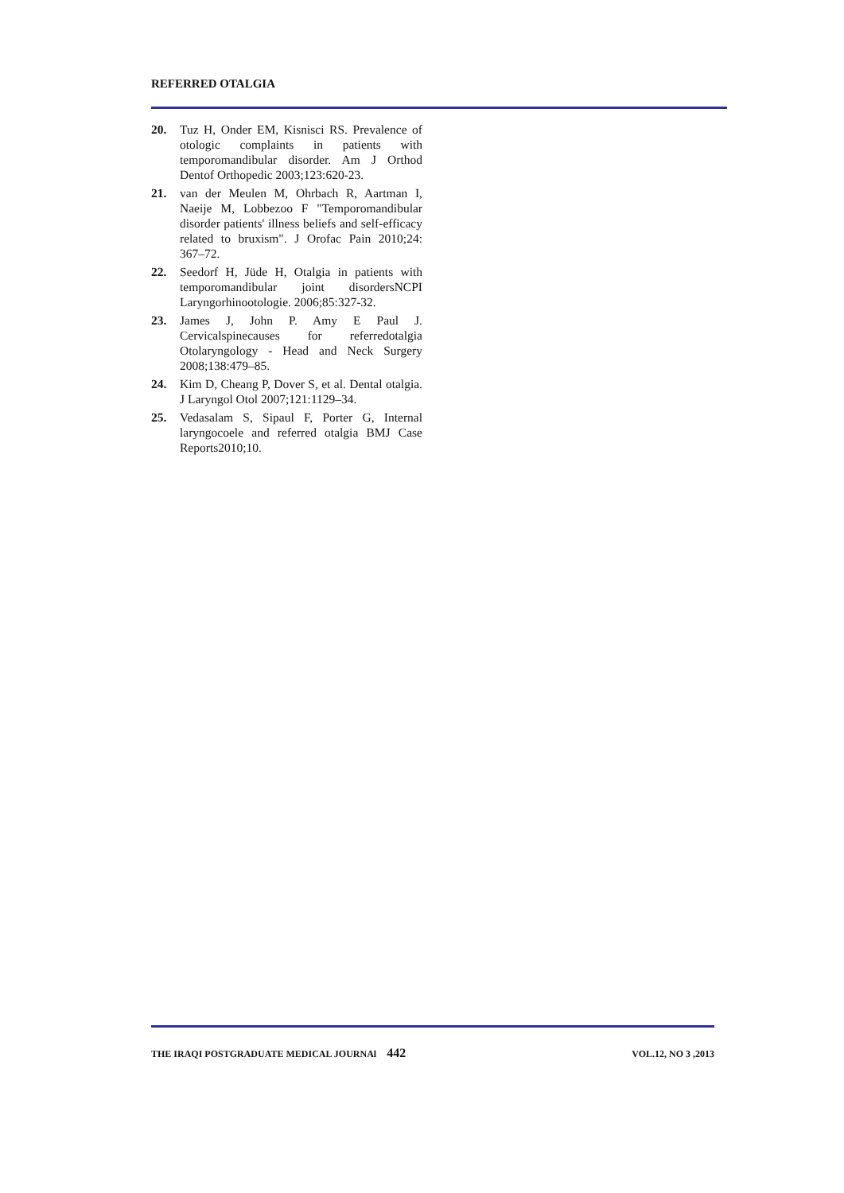REFERRED OTALGIA
20. Tuz H, Onder EM, Kisnisci RS. Prevalence of otologic complaints in patients with temporomandibular disorder. Am J Orthod Dentof Orthopedic 2003;123:620-23.
21. van der Meulen M, Ohrbach R, Aartman I, Naeije M, Lobbezoo F "Temporomandibular disorder patients' illness beliefs and self-efficacy related to bruxism". J Orofac Pain 2010;24: 367–72.
22. Seedorf H, Jüde H, Otalgia in patients with temporomandibular joint disordersNCPI Laryngorhinootologie. 2006;85:327-32.
23. James J, John P. Amy E Paul J. Cervicalspinecauses for referredotalgia Otolaryngology - Head and Neck Surgery 2008;138:479–85.
24. Kim D, Cheang P, Dover S, et al. Dental otalgia. J Laryngol Otol 2007;121:1129–34.
25. Vedasalam S, Sipaul F, Porter G, Internal laryngocoele and referred otalgia BMJ Case Reports2010;10.
THE IRAQI POSTGRADUATE MEDICAL JOURNAl 442 VOL.12, NO 3 ,2013